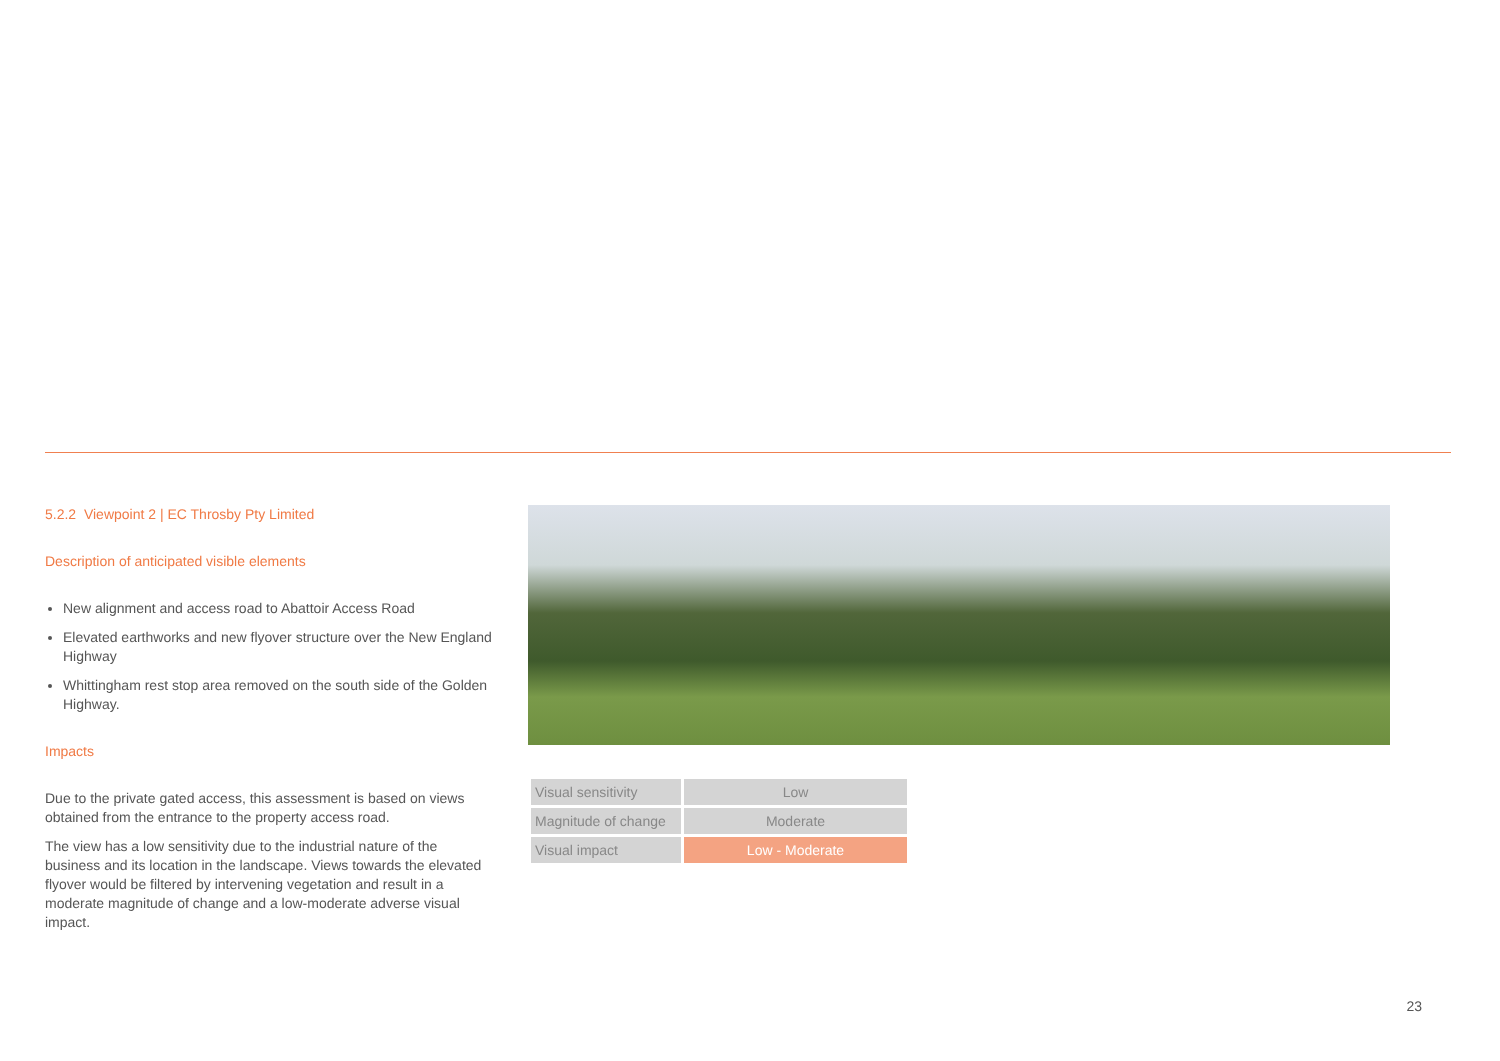5.2.2 Viewpoint 2 | EC Throsby Pty Limited
Description of anticipated visible elements
New alignment and access road to Abattoir Access Road
Elevated earthworks and new flyover structure over the New England Highway
Whittingham rest stop area removed on the south side of the Golden Highway.
Impacts
Due to the private gated access, this assessment is based on views obtained from the entrance to the property access road.
The view has a low sensitivity due to the industrial nature of the business and its location in the landscape. Views towards the elevated flyover would be filtered by intervening vegetation and result in a moderate magnitude of change and a low-moderate adverse visual impact.
| Visual sensitivity | Low |
| Magnitude of change | Moderate |
| Visual impact | Low - Moderate |
23